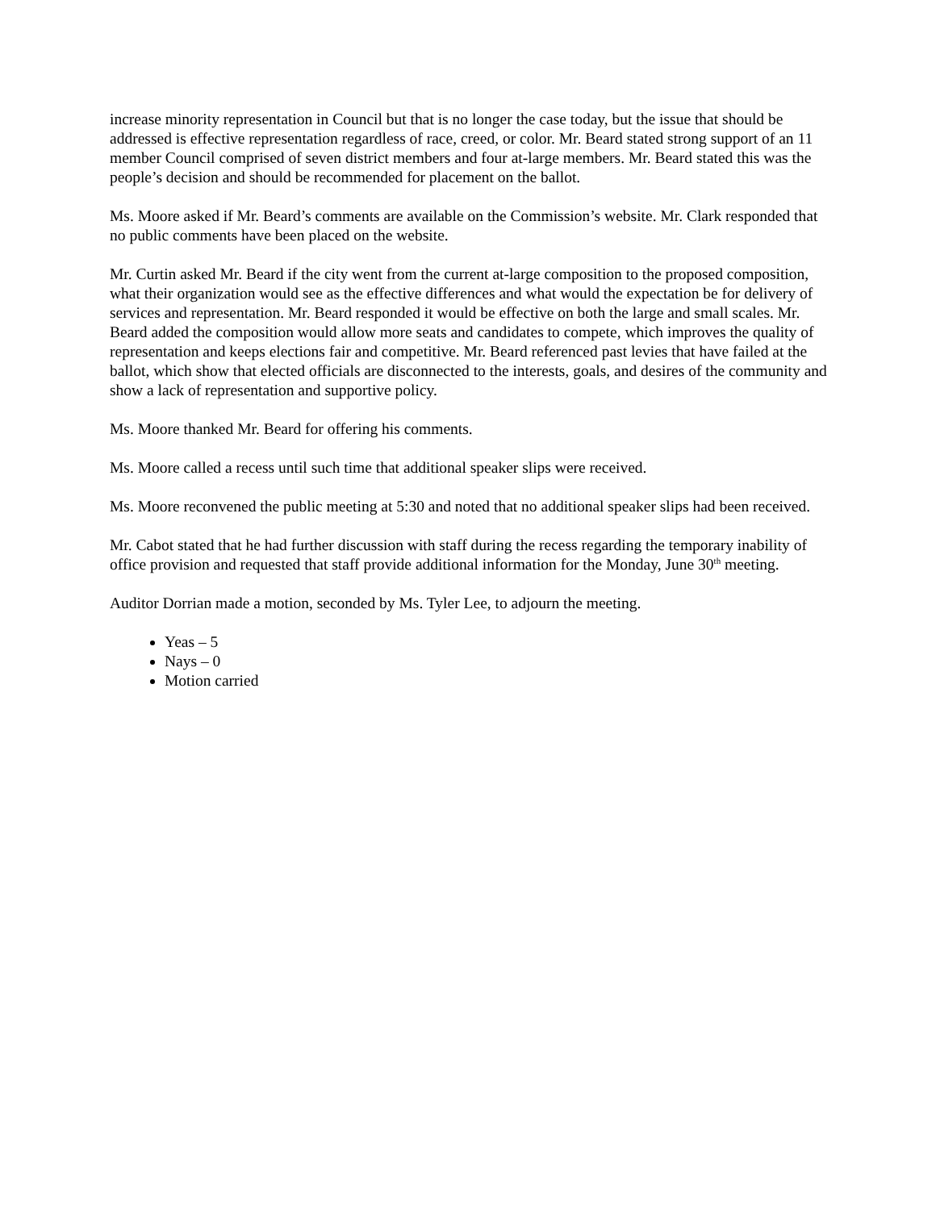increase minority representation in Council but that is no longer the case today, but the issue that should be addressed is effective representation regardless of race, creed, or color. Mr. Beard stated strong support of an 11 member Council comprised of seven district members and four at-large members. Mr. Beard stated this was the people’s decision and should be recommended for placement on the ballot.
Ms. Moore asked if Mr. Beard’s comments are available on the Commission’s website. Mr. Clark responded that no public comments have been placed on the website.
Mr. Curtin asked Mr. Beard if the city went from the current at-large composition to the proposed composition, what their organization would see as the effective differences and what would the expectation be for delivery of services and representation. Mr. Beard responded it would be effective on both the large and small scales. Mr. Beard added the composition would allow more seats and candidates to compete, which improves the quality of representation and keeps elections fair and competitive. Mr. Beard referenced past levies that have failed at the ballot, which show that elected officials are disconnected to the interests, goals, and desires of the community and show a lack of representation and supportive policy.
Ms. Moore thanked Mr. Beard for offering his comments.
Ms. Moore called a recess until such time that additional speaker slips were received.
Ms. Moore reconvened the public meeting at 5:30 and noted that no additional speaker slips had been received.
Mr. Cabot stated that he had further discussion with staff during the recess regarding the temporary inability of office provision and requested that staff provide additional information for the Monday, June 30<sup>th</sup> meeting.
Auditor Dorrian made a motion, seconded by Ms. Tyler Lee, to adjourn the meeting.
Yeas – 5
Nays – 0
Motion carried